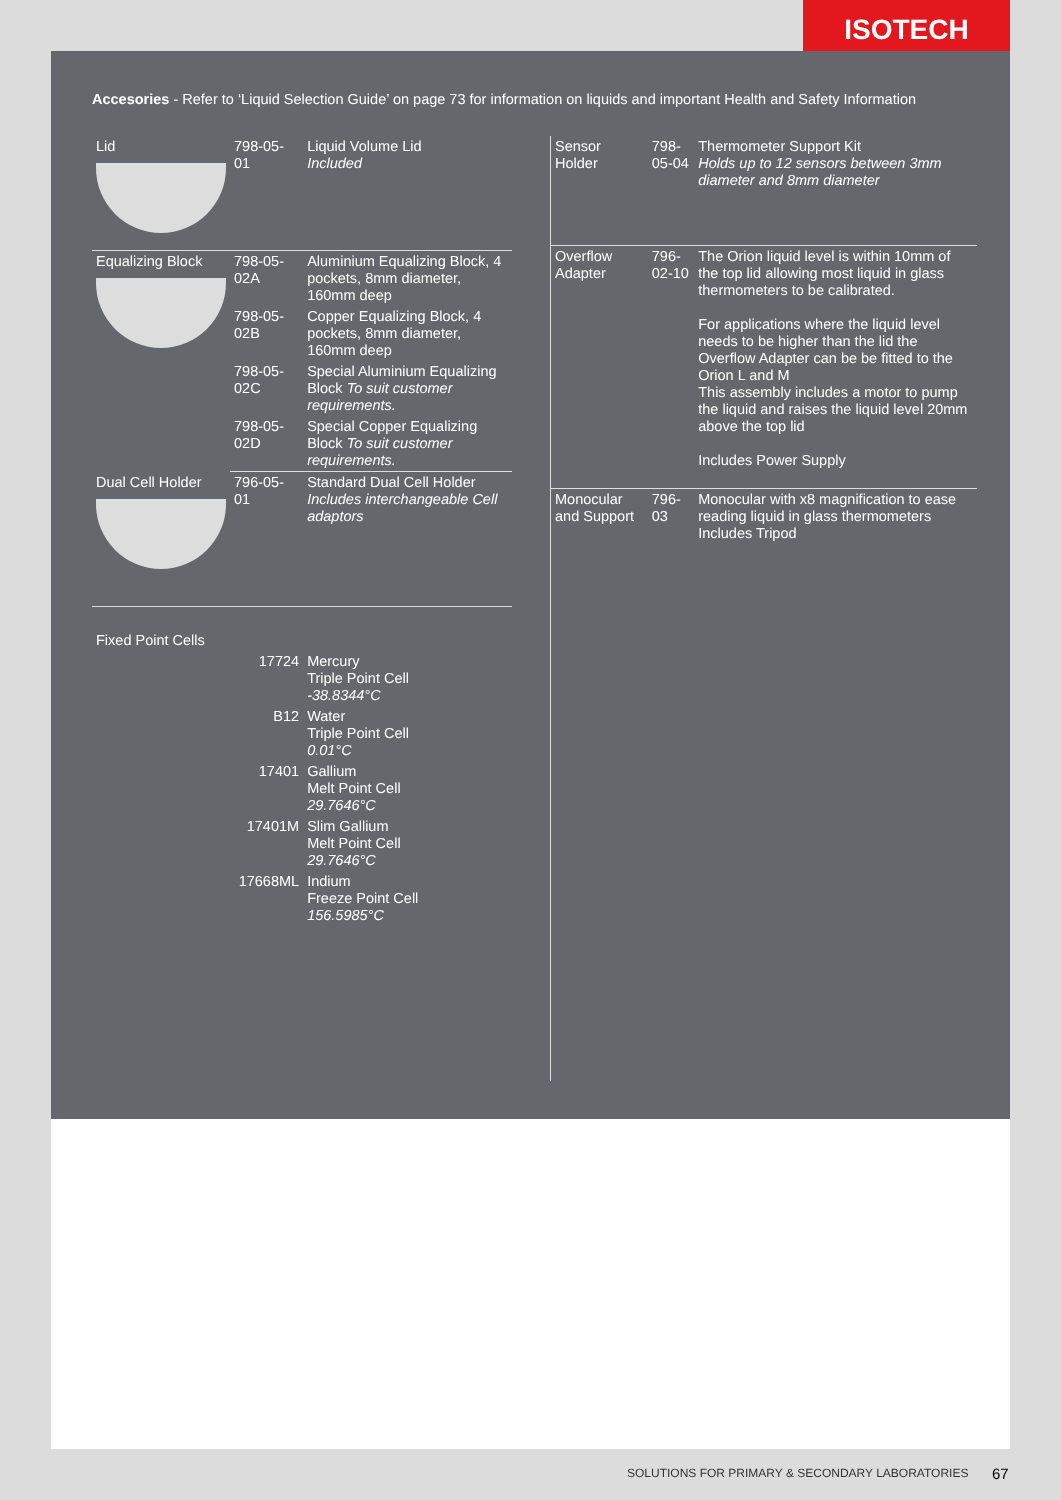ISOTECH
Accesories - Refer to ‘Liquid Selection Guide’ on page 73 for information on liquids and important Health and Safety Information
| Lid | 798-05-01 | Liquid Volume Lid Included |
| Equalizing Block | 798-05-02A | Aluminium Equalizing Block, 4 pockets, 8mm diameter, 160mm deep |
| | 798-05-02B | Copper Equalizing Block, 4 pockets, 8mm diameter, 160mm deep |
| | 798-05-02C | Special Aluminium Equalizing Block To suit customer requirements. |
| | 798-05-02D | Special Copper Equalizing Block To suit customer requirements. |
| Dual Cell Holder | 796-05-01 | Standard Dual Cell Holder Includes interchangeable Cell adaptors |
| Fixed Point Cells | | |
| | 17724 | Mercury Triple Point Cell -38.8344°C |
| | B12 | Water Triple Point Cell 0.01°C |
| | 17401 | Gallium Melt Point Cell 29.7646°C |
| | 17401M | Slim Gallium Melt Point Cell 29.7646°C |
| | 17668ML | Indium Freeze Point Cell 156.5985°C |
| Sensor Holder | 798-05-04 | Thermometer Support Kit Holds up to 12 sensors between 3mm diameter and 8mm diameter |
| Overflow Adapter | 796-02-10 | The Orion liquid level is within 10mm of the top lid allowing most liquid in glass thermometers to be calibrated. For applications where the liquid level needs to be higher than the lid the Overflow Adapter can be be fitted to the Orion L and M This assembly includes a motor to pump the liquid and raises the liquid level 20mm above the top lid Includes Power Supply |
| Monocular and Support | 796-03 | Monocular with x8 magnification to ease reading liquid in glass thermometers Includes Tripod |
SOLUTIONS FOR PRIMARY & SECONDARY LABORATORIES
67